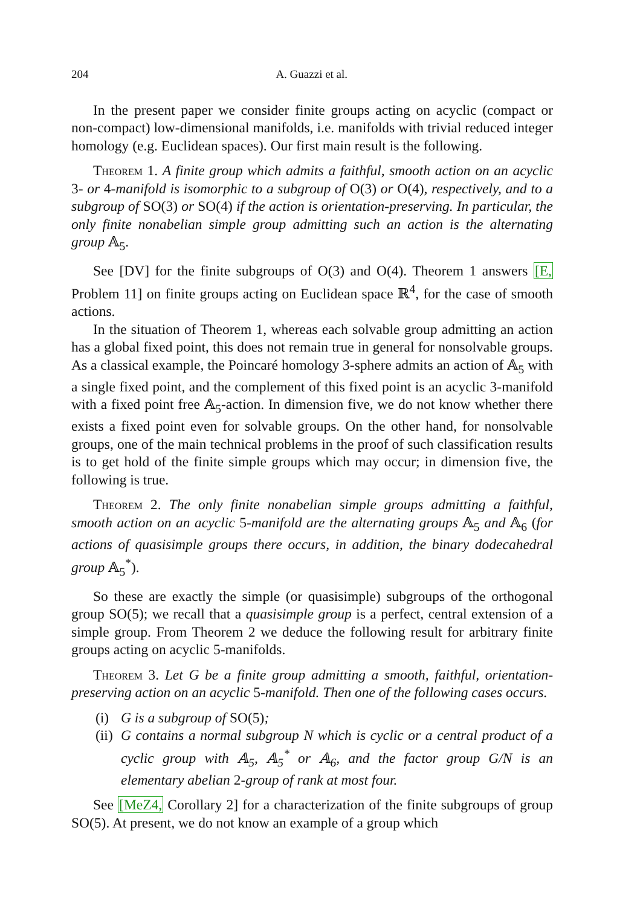204 A. Guazzi et al.
In the present paper we consider finite groups acting on acyclic (compact or non-compact) low-dimensional manifolds, i.e. manifolds with trivial reduced integer homology (e.g. Euclidean spaces). Our first main result is the following.
Theorem 1. A finite group which admits a faithful, smooth action on an acyclic 3- or 4-manifold is isomorphic to a subgroup of O(3) or O(4), respectively, and to a subgroup of SO(3) or SO(4) if the action is orientation-preserving. In particular, the only finite nonabelian simple group admitting such an action is the alternating group 𝔸<sub>5</sub>.
See [DV] for the finite subgroups of O(3) and O(4). Theorem 1 answers [E, Problem 11] on finite groups acting on Euclidean space ℝ<sup>4</sup>, for the case of smooth actions.
In the situation of Theorem 1, whereas each solvable group admitting an action has a global fixed point, this does not remain true in general for nonsolvable groups. As a classical example, the Poincaré homology 3-sphere admits an action of 𝔸<sub>5</sub> with a single fixed point, and the complement of this fixed point is an acyclic 3-manifold with a fixed point free 𝔸<sub>5</sub>-action. In dimension five, we do not know whether there exists a fixed point even for solvable groups. On the other hand, for nonsolvable groups, one of the main technical problems in the proof of such classification results is to get hold of the finite simple groups which may occur; in dimension five, the following is true.
Theorem 2. The only finite nonabelian simple groups admitting a faithful, smooth action on an acyclic 5-manifold are the alternating groups 𝔸<sub>5</sub> and 𝔸<sub>6</sub> (for actions of quasisimple groups there occurs, in addition, the binary dodecahedral group 𝔸<sub>5</sub><sup>*</sup>).
So these are exactly the simple (or quasisimple) subgroups of the orthogonal group SO(5); we recall that a quasisimple group is a perfect, central extension of a simple group. From Theorem 2 we deduce the following result for arbitrary finite groups acting on acyclic 5-manifolds.
Theorem 3. Let G be a finite group admitting a smooth, faithful, orientation-preserving action on an acyclic 5-manifold. Then one of the following cases occurs.
(i) G is a subgroup of SO(5);
(ii) G contains a normal subgroup N which is cyclic or a central product of a cyclic group with 𝔸<sub>5</sub>, 𝔸<sub>5</sub><sup>*</sup> or 𝔸<sub>6</sub>, and the factor group G/N is an elementary abelian 2-group of rank at most four.
See [MeZ4, Corollary 2] for a characterization of the finite subgroups of group SO(5). At present, we do not know an example of a group which